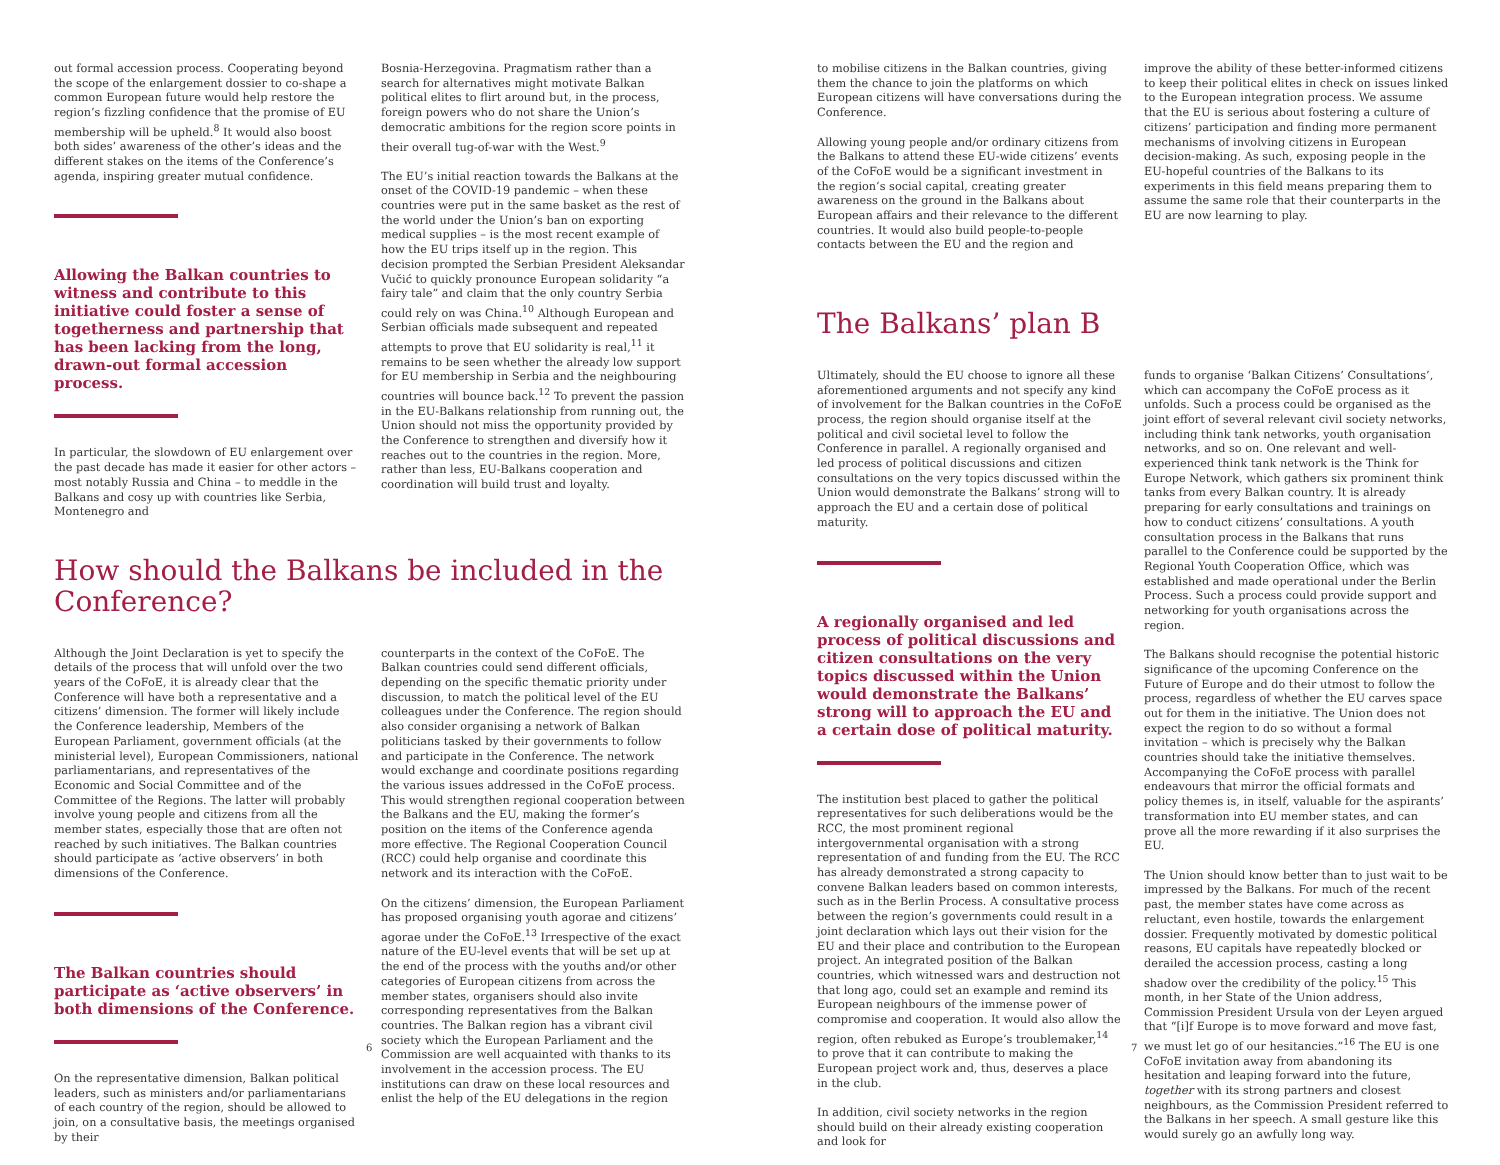out formal accession process. Cooperating beyond the scope of the enlargement dossier to co-shape a common European future would help restore the region’s fizzling confidence that the promise of EU membership will be upheld.<sup>8</sup> It would also boost both sides’ awareness of the other’s ideas and the different stakes on the items of the Conference’s agenda, inspiring greater mutual confidence.
Allowing the Balkan countries to witness and contribute to this initiative could foster a sense of togetherness and partnership that has been lacking from the long, drawn-out formal accession process.
In particular, the slowdown of EU enlargement over the past decade has made it easier for other actors – most notably Russia and China – to meddle in the Balkans and cosy up with countries like Serbia, Montenegro and
Bosnia-Herzegovina. Pragmatism rather than a search for alternatives might motivate Balkan political elites to flirt around but, in the process, foreign powers who do not share the Union’s democratic ambitions for the region score points in their overall tug-of-war with the West.<sup>9</sup>
The EU’s initial reaction towards the Balkans at the onset of the COVID-19 pandemic – when these countries were put in the same basket as the rest of the world under the Union’s ban on exporting medical supplies – is the most recent example of how the EU trips itself up in the region. This decision prompted the Serbian President Aleksandar Vučić to quickly pronounce European solidarity “a fairy tale” and claim that the only country Serbia could rely on was China.<sup>10</sup> Although European and Serbian officials made subsequent and repeated attempts to prove that EU solidarity is real,<sup>11</sup> it remains to be seen whether the already low support for EU membership in Serbia and the neighbouring countries will bounce back.<sup>12</sup> To prevent the passion in the EU-Balkans relationship from running out, the Union should not miss the opportunity provided by the Conference to strengthen and diversify how it reaches out to the countries in the region. More, rather than less, EU-Balkans cooperation and coordination will build trust and loyalty.
How should the Balkans be included in the Conference?
Although the Joint Declaration is yet to specify the details of the process that will unfold over the two years of the CoFoE, it is already clear that the Conference will have both a representative and a citizens’ dimension. The former will likely include the Conference leadership, Members of the European Parliament, government officials (at the ministerial level), European Commissioners, national parliamentarians, and representatives of the Economic and Social Committee and of the Committee of the Regions. The latter will probably involve young people and citizens from all the member states, especially those that are often not reached by such initiatives. The Balkan countries should participate as ‘active observers’ in both dimensions of the Conference.
The Balkan countries should participate as ‘active observers’ in both dimensions of the Conference.
On the representative dimension, Balkan political leaders, such as ministers and/or parliamentarians of each country of the region, should be allowed to join, on a consultative basis, the meetings organised by their
counterparts in the context of the CoFoE. The Balkan countries could send different officials, depending on the specific thematic priority under discussion, to match the political level of the EU colleagues under the Conference. The region should also consider organising a network of Balkan politicians tasked by their governments to follow and participate in the Conference. The network would exchange and coordinate positions regarding the various issues addressed in the CoFoE process. This would strengthen regional cooperation between the Balkans and the EU, making the former’s position on the items of the Conference agenda more effective. The Regional Cooperation Council (RCC) could help organise and coordinate this network and its interaction with the CoFoE.
On the citizens’ dimension, the European Parliament has proposed organising youth agorae and citizens’ agorae under the CoFoE.<sup>13</sup> Irrespective of the exact nature of the EU-level events that will be set up at the end of the process with the youths and/or other categories of European citizens from across the member states, organisers should also invite corresponding representatives from the Balkan countries. The Balkan region has a vibrant civil society which the European Parliament and the Commission are well acquainted with thanks to its involvement in the accession process. The EU institutions can draw on these local resources and enlist the help of the EU delegations in the region
6
to mobilise citizens in the Balkan countries, giving them the chance to join the platforms on which European citizens will have conversations during the Conference.
Allowing young people and/or ordinary citizens from the Balkans to attend these EU-wide citizens’ events of the CoFoE would be a significant investment in the region’s social capital, creating greater awareness on the ground in the Balkans about European affairs and their relevance to the different countries. It would also build people-to-people contacts between the EU and the region and
improve the ability of these better-informed citizens to keep their political elites in check on issues linked to the European integration process. We assume that the EU is serious about fostering a culture of citizens’ participation and finding more permanent mechanisms of involving citizens in European decision-making. As such, exposing people in the EU-hopeful countries of the Balkans to its experiments in this field means preparing them to assume the same role that their counterparts in the EU are now learning to play.
The Balkans’ plan B
Ultimately, should the EU choose to ignore all these aforementioned arguments and not specify any kind of involvement for the Balkan countries in the CoFoE process, the region should organise itself at the political and civil societal level to follow the Conference in parallel. A regionally organised and led process of political discussions and citizen consultations on the very topics discussed within the Union would demonstrate the Balkans’ strong will to approach the EU and a certain dose of political maturity.
A regionally organised and led process of political discussions and citizen consultations on the very topics discussed within the Union would demonstrate the Balkans’ strong will to approach the EU and a certain dose of political maturity.
The institution best placed to gather the political representatives for such deliberations would be the RCC, the most prominent regional intergovernmental organisation with a strong representation of and funding from the EU. The RCC has already demonstrated a strong capacity to convene Balkan leaders based on common interests, such as in the Berlin Process. A consultative process between the region’s governments could result in a joint declaration which lays out their vision for the EU and their place and contribution to the European project. An integrated position of the Balkan countries, which witnessed wars and destruction not that long ago, could set an example and remind its European neighbours of the immense power of compromise and cooperation. It would also allow the region, often rebuked as Europe’s troublemaker,<sup>14</sup> to prove that it can contribute to making the European project work and, thus, deserves a place in the club.
In addition, civil society networks in the region should build on their already existing cooperation and look for
funds to organise ‘Balkan Citizens’ Consultations’, which can accompany the CoFoE process as it unfolds. Such a process could be organised as the joint effort of several relevant civil society networks, including think tank networks, youth organisation networks, and so on. One relevant and well-experienced think tank network is the Think for Europe Network, which gathers six prominent think tanks from every Balkan country. It is already preparing for early consultations and trainings on how to conduct citizens’ consultations. A youth consultation process in the Balkans that runs parallel to the Conference could be supported by the Regional Youth Cooperation Office, which was established and made operational under the Berlin Process. Such a process could provide support and networking for youth organisations across the region.
The Balkans should recognise the potential historic significance of the upcoming Conference on the Future of Europe and do their utmost to follow the process, regardless of whether the EU carves space out for them in the initiative. The Union does not expect the region to do so without a formal invitation – which is precisely why the Balkan countries should take the initiative themselves. Accompanying the CoFoE process with parallel endeavours that mirror the official formats and policy themes is, in itself, valuable for the aspirants’ transformation into EU member states, and can prove all the more rewarding if it also surprises the EU.
The Union should know better than to just wait to be impressed by the Balkans. For much of the recent past, the member states have come across as reluctant, even hostile, towards the enlargement dossier. Frequently motivated by domestic political reasons, EU capitals have repeatedly blocked or derailed the accession process, casting a long shadow over the credibility of the policy.<sup>15</sup> This month, in her State of the Union address, Commission President Ursula von der Leyen argued that “[i]f Europe is to move forward and move fast, we must let go of our hesitancies.”<sup>16</sup> The EU is one CoFoE invitation away from abandoning its hesitation and leaping forward into the future, together with its strong partners and closest neighbours, as the Commission President referred to the Balkans in her speech. A small gesture like this would surely go an awfully long way.
7